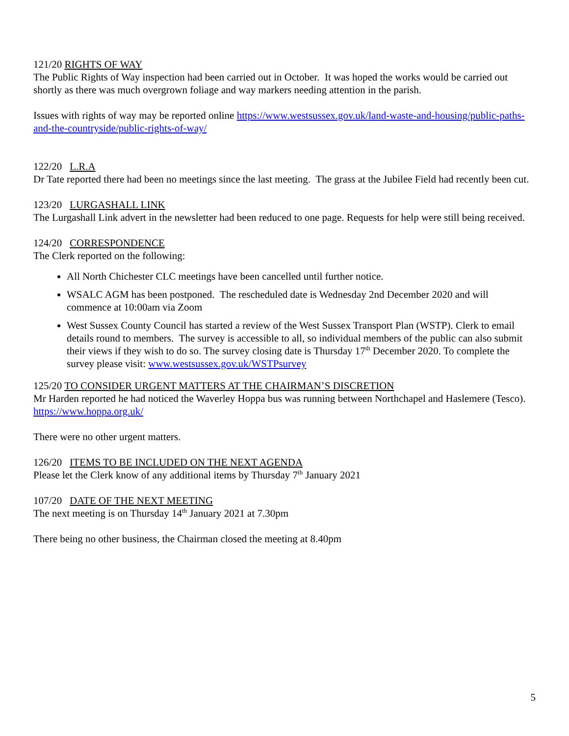121/20 RIGHTS OF WAY
The Public Rights of Way inspection had been carried out in October. It was hoped the works would be carried out shortly as there was much overgrown foliage and way markers needing attention in the parish.
Issues with rights of way may be reported online https://www.westsussex.gov.uk/land-waste-and-housing/public-paths-and-the-countryside/public-rights-of-way/
122/20 L.R.A
Dr Tate reported there had been no meetings since the last meeting. The grass at the Jubilee Field had recently been cut.
123/20 LURGASHALL LINK
The Lurgashall Link advert in the newsletter had been reduced to one page. Requests for help were still being received.
124/20 CORRESPONDENCE
The Clerk reported on the following:
All North Chichester CLC meetings have been cancelled until further notice.
WSALC AGM has been postponed. The rescheduled date is Wednesday 2nd December 2020 and will commence at 10:00am via Zoom
West Sussex County Council has started a review of the West Sussex Transport Plan (WSTP). Clerk to email details round to members. The survey is accessible to all, so individual members of the public can also submit their views if they wish to do so. The survey closing date is Thursday 17<sup>th</sup> December 2020. To complete the survey please visit: www.westsussex.gov.uk/WSTPsurvey
125/20 TO CONSIDER URGENT MATTERS AT THE CHAIRMAN’S DISCRETION
Mr Harden reported he had noticed the Waverley Hoppa bus was running between Northchapel and Haslemere (Tesco). https://www.hoppa.org.uk/
There were no other urgent matters.
126/20 ITEMS TO BE INCLUDED ON THE NEXT AGENDA
Please let the Clerk know of any additional items by Thursday 7<sup>th</sup> January 2021
107/20 DATE OF THE NEXT MEETING
The next meeting is on Thursday 14<sup>th</sup> January 2021 at 7.30pm
There being no other business, the Chairman closed the meeting at 8.40pm
5